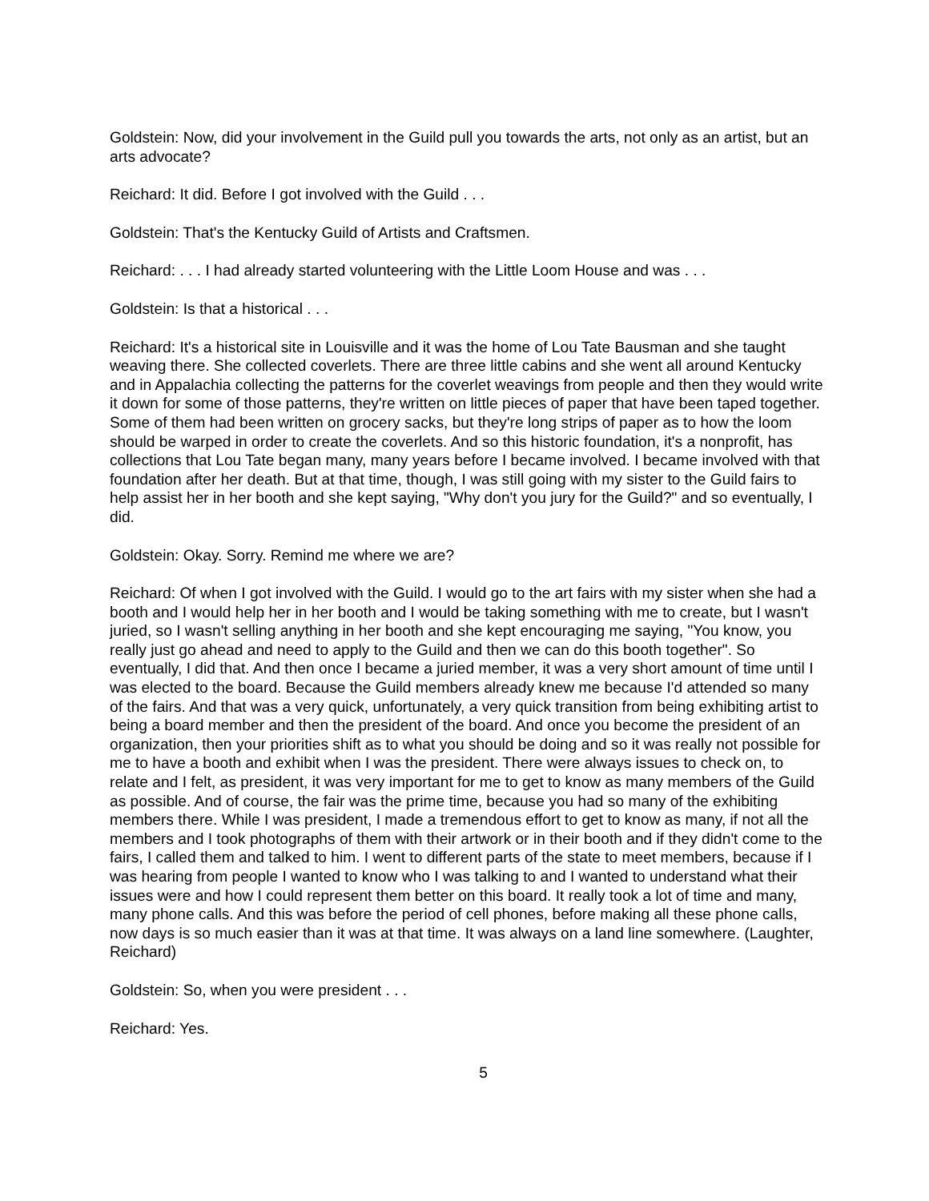Goldstein: Now, did your involvement in the Guild pull you towards the arts, not only as an artist, but an arts advocate?
Reichard: It did. Before I got involved with the Guild . . .
Goldstein: That's the Kentucky Guild of Artists and Craftsmen.
Reichard: . . . I had already started volunteering with the Little Loom House and was . . .
Goldstein: Is that a historical . . .
Reichard: It's a historical site in Louisville and it was the home of Lou Tate Bausman and she taught weaving there. She collected coverlets. There are three little cabins and she went all around Kentucky and in Appalachia collecting the patterns for the coverlet weavings from people and then they would write it down for some of those patterns, they're written on little pieces of paper that have been taped together. Some of them had been written on grocery sacks, but they're long strips of paper as to how the loom should be warped in order to create the coverlets. And so this historic foundation, it's a nonprofit, has collections that Lou Tate began many, many years before I became involved. I became involved with that foundation after her death. But at that time, though, I was still going with my sister to the Guild fairs to help assist her in her booth and she kept saying, "Why don't you jury for the Guild?" and so eventually, I did.
Goldstein: Okay. Sorry. Remind me where we are?
Reichard: Of when I got involved with the Guild. I would go to the art fairs with my sister when she had a booth and I would help her in her booth and I would be taking something with me to create, but I wasn't juried, so I wasn't selling anything in her booth and she kept encouraging me saying, "You know, you really just go ahead and need to apply to the Guild and then we can do this booth together". So eventually, I did that. And then once I became a juried member, it was a very short amount of time until I was elected to the board. Because the Guild members already knew me because I'd attended so many of the fairs. And that was a very quick, unfortunately, a very quick transition from being exhibiting artist to being a board member and then the president of the board. And once you become the president of an organization, then your priorities shift as to what you should be doing and so it was really not possible for me to have a booth and exhibit when I was the president. There were always issues to check on, to relate and I felt, as president, it was very important for me to get to know as many members of the Guild as possible. And of course, the fair was the prime time, because you had so many of the exhibiting members there. While I was president, I made a tremendous effort to get to know as many, if not all the members and I took photographs of them with their artwork or in their booth and if they didn't come to the fairs, I called them and talked to him. I went to different parts of the state to meet members, because if I was hearing from people I wanted to know who I was talking to and I wanted to understand what their issues were and how I could represent them better on this board. It really took a lot of time and many, many phone calls. And this was before the period of cell phones, before making all these phone calls, now days is so much easier than it was at that time. It was always on a land line somewhere. (Laughter, Reichard)
Goldstein: So, when you were president . . .
Reichard: Yes.
5